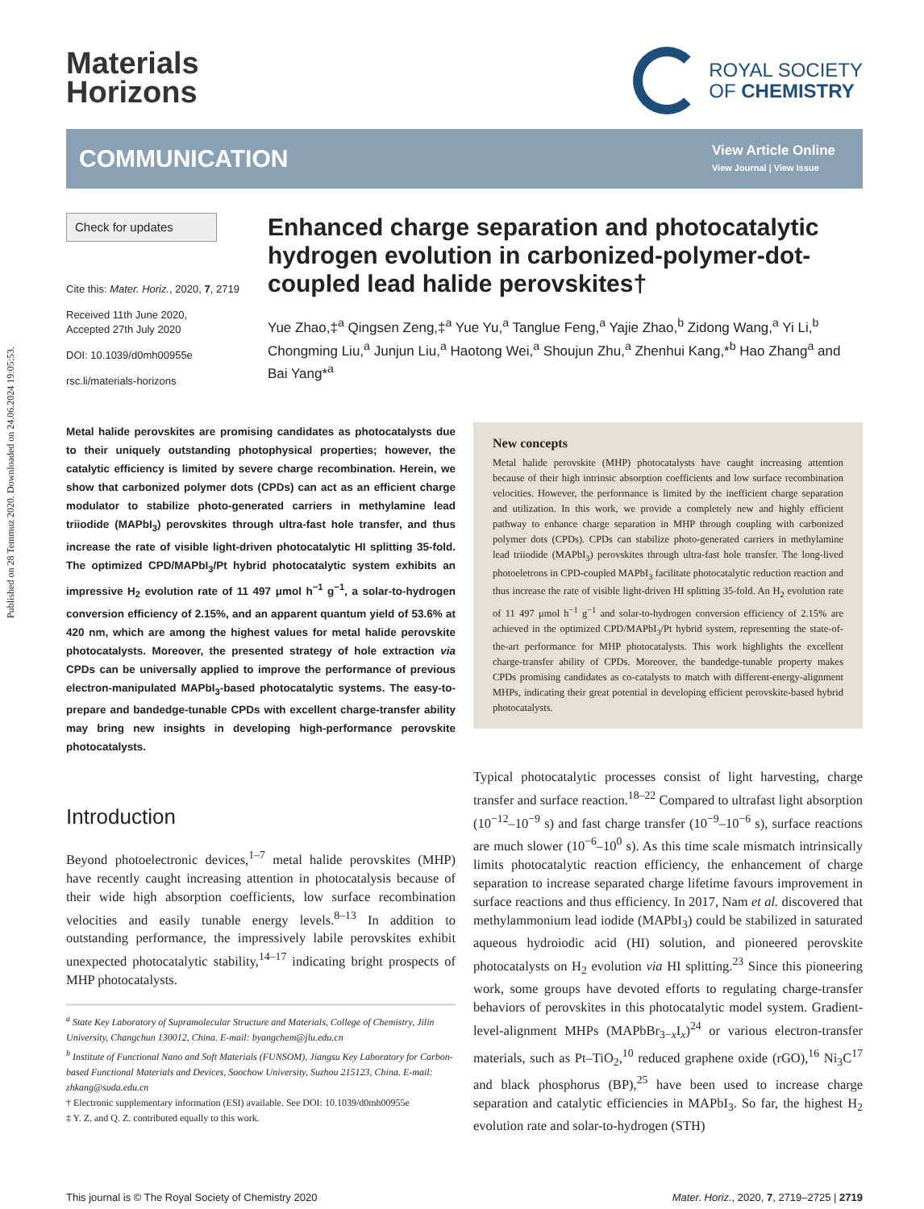Published on 28 Temmuz 2020. Downloaded on 24.06.2024 19:05:53.
Materials
Horizons
ROYAL SOCIETY
OF CHEMISTRY
COMMUNICATION
View Article Online
View Journal | View Issue
Check for updates
Cite this: Mater. Horiz., 2020, 7, 2719
Received 11th June 2020,
Accepted 27th July 2020
DOI: 10.1039/d0mh00955e
rsc.li/materials-horizons
Enhanced charge separation and photocatalytic hydrogen evolution in carbonized-polymer-dot-coupled lead halide perovskites†
Yue Zhao,‡<sup>a</sup> Qingsen Zeng,‡<sup>a</sup> Yue Yu,<sup>a</sup> Tanglue Feng,<sup>a</sup> Yajie Zhao,<sup>b</sup> Zidong Wang,<sup>a</sup> Yi Li,<sup>b</sup> Chongming Liu,<sup>a</sup> Junjun Liu,<sup>a</sup> Haotong Wei,<sup>a</sup> Shoujun Zhu,<sup>a</sup> Zhenhui Kang,*<sup>b</sup> Hao Zhang<sup>a</sup> and Bai Yang*<sup>a</sup>
Metal halide perovskites are promising candidates as photocatalysts due to their uniquely outstanding photophysical properties; however, the catalytic efficiency is limited by severe charge recombination. Herein, we show that carbonized polymer dots (CPDs) can act as an efficient charge modulator to stabilize photo-generated carriers in methylamine lead triiodide (MAPbI<sub>3</sub>) perovskites through ultra-fast hole transfer, and thus increase the rate of visible light-driven photocatalytic HI splitting 35-fold. The optimized CPD/MAPbI<sub>3</sub>/Pt hybrid photocatalytic system exhibits an impressive H<sub>2</sub> evolution rate of 11 497 μmol h<sup>−1</sup> g<sup>−1</sup>, a solar-to-hydrogen conversion efficiency of 2.15%, and an apparent quantum yield of 53.6% at 420 nm, which are among the highest values for metal halide perovskite photocatalysts. Moreover, the presented strategy of hole extraction via CPDs can be universally applied to improve the performance of previous electron-manipulated MAPbI<sub>3</sub>-based photocatalytic systems. The easy-to-prepare and bandedge-tunable CPDs with excellent charge-transfer ability may bring new insights in developing high-performance perovskite photocatalysts.
Introduction
Beyond photoelectronic devices,<sup>1–7</sup> metal halide perovskites (MHP) have recently caught increasing attention in photocatalysis because of their wide high absorption coefficients, low surface recombination velocities and easily tunable energy levels.<sup>8–13</sup> In addition to outstanding performance, the impressively labile perovskites exhibit unexpected photocatalytic stability,<sup>14–17</sup> indicating bright prospects of MHP photocatalysts.
<sup>a</sup> State Key Laboratory of Supramolecular Structure and Materials, College of Chemistry, Jilin University, Changchun 130012, China. E-mail: byangchem@jlu.edu.cn
<sup>b</sup> Institute of Functional Nano and Soft Materials (FUNSOM), Jiangsu Key Laboratory for Carbon-based Functional Materials and Devices, Soochow University, Suzhou 215123, China. E-mail: zhkang@suda.edu.cn
† Electronic supplementary information (ESI) available. See DOI: 10.1039/d0mh00955e
‡ Y. Z. and Q. Z. contributed equally to this work.
New concepts
Metal halide perovskite (MHP) photocatalysts have caught increasing attention because of their high intrinsic absorption coefficients and low surface recombination velocities. However, the performance is limited by the inefficient charge separation and utilization. In this work, we provide a completely new and highly efficient pathway to enhance charge separation in MHP through coupling with carbonized polymer dots (CPDs). CPDs can stabilize photo-generated carriers in methylamine lead triiodide (MAPbI<sub>3</sub>) perovskites through ultra-fast hole transfer. The long-lived photoeletrons in CPD-coupled MAPbI<sub>3</sub> facilitate photocatalytic reduction reaction and thus increase the rate of visible light-driven HI splitting 35-fold. An H<sub>2</sub> evolution rate of 11 497 μmol h<sup>−1</sup> g<sup>−1</sup> and solar-to-hydrogen conversion efficiency of 2.15% are achieved in the optimized CPD/MAPbI<sub>3</sub>/Pt hybrid system, representing the state-of-the-art performance for MHP photocatalysts. This work highlights the excellent charge-transfer ability of CPDs. Moreover, the bandedge-tunable property makes CPDs promising candidates as co-catalysts to match with different-energy-alignment MHPs, indicating their great potential in developing efficient perovskite-based hybrid photocatalysts.
Typical photocatalytic processes consist of light harvesting, charge transfer and surface reaction.<sup>18–22</sup> Compared to ultrafast light absorption (10<sup>−12</sup>–10<sup>−9</sup> s) and fast charge transfer (10<sup>−9</sup>–10<sup>−6</sup> s), surface reactions are much slower (10<sup>−6</sup>–10<sup>0</sup> s). As this time scale mismatch intrinsically limits photocatalytic reaction efficiency, the enhancement of charge separation to increase separated charge lifetime favours improvement in surface reactions and thus efficiency. In 2017, Nam et al. discovered that methylammonium lead iodide (MAPbI<sub>3</sub>) could be stabilized in saturated aqueous hydroiodic acid (HI) solution, and pioneered perovskite photocatalysts on H<sub>2</sub> evolution via HI splitting.<sup>23</sup> Since this pioneering work, some groups have devoted efforts to regulating charge-transfer behaviors of perovskites in this photocatalytic model system. Gradient-level-alignment MHPs (MAPbBr<sub>3−x</sub>I<sub>x</sub>)<sup>24</sup> or various electron-transfer materials, such as Pt–TiO<sub>2</sub>,<sup>10</sup> reduced graphene oxide (rGO),<sup>16</sup> Ni<sub>3</sub>C<sup>17</sup> and black phosphorus (BP),<sup>25</sup> have been used to increase charge separation and catalytic efficiencies in MAPbI<sub>3</sub>. So far, the highest H<sub>2</sub> evolution rate and solar-to-hydrogen (STH)
This journal is © The Royal Society of Chemistry 2020 Mater. Horiz., 2020, 7, 2719–2725 | 2719